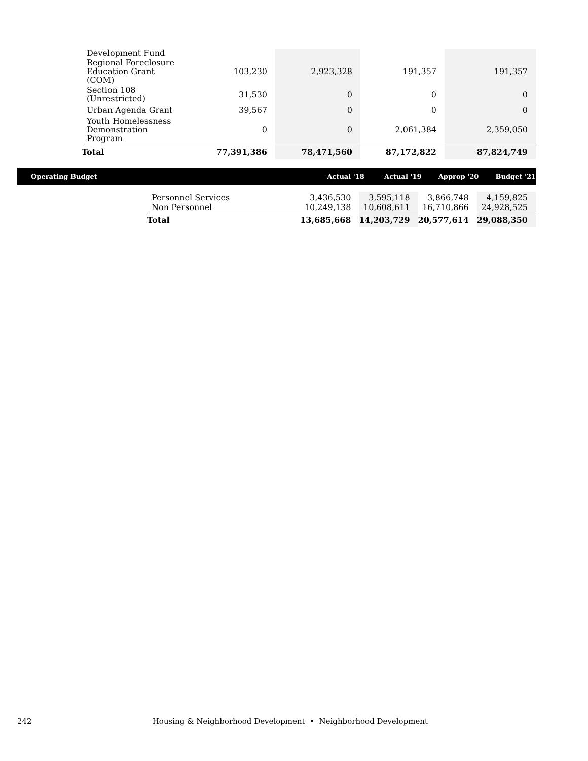| Development Fund | | | | |
| Regional Foreclosure Education Grant (COM) | 103,230 | 2,923,328 | 191,357 | 191,357 |
| Section 108 (Unrestricted) | 31,530 | 0 | 0 | 0 |
| Urban Agenda Grant | 39,567 | 0 | 0 | 0 |
| Youth Homelessness Demonstration Program | 0 | 0 | 2,061,384 | 2,359,050 |
| Total | 77,391,386 | 78,471,560 | 87,172,822 | 87,824,749 |
Operating Budget Actual '18 Actual '19 Approp '20 Budget '21
| Personnel Services | 3,436,530 | 3,595,118 | 3,866,748 | 4,159,825 |
| Non Personnel | 10,249,138 | 10,608,611 | 16,710,866 | 24,928,525 |
| Total | 13,685,668 | 14,203,729 | 20,577,614 | 29,088,350 |
242 Housing & Neighborhood Development • Neighborhood Development